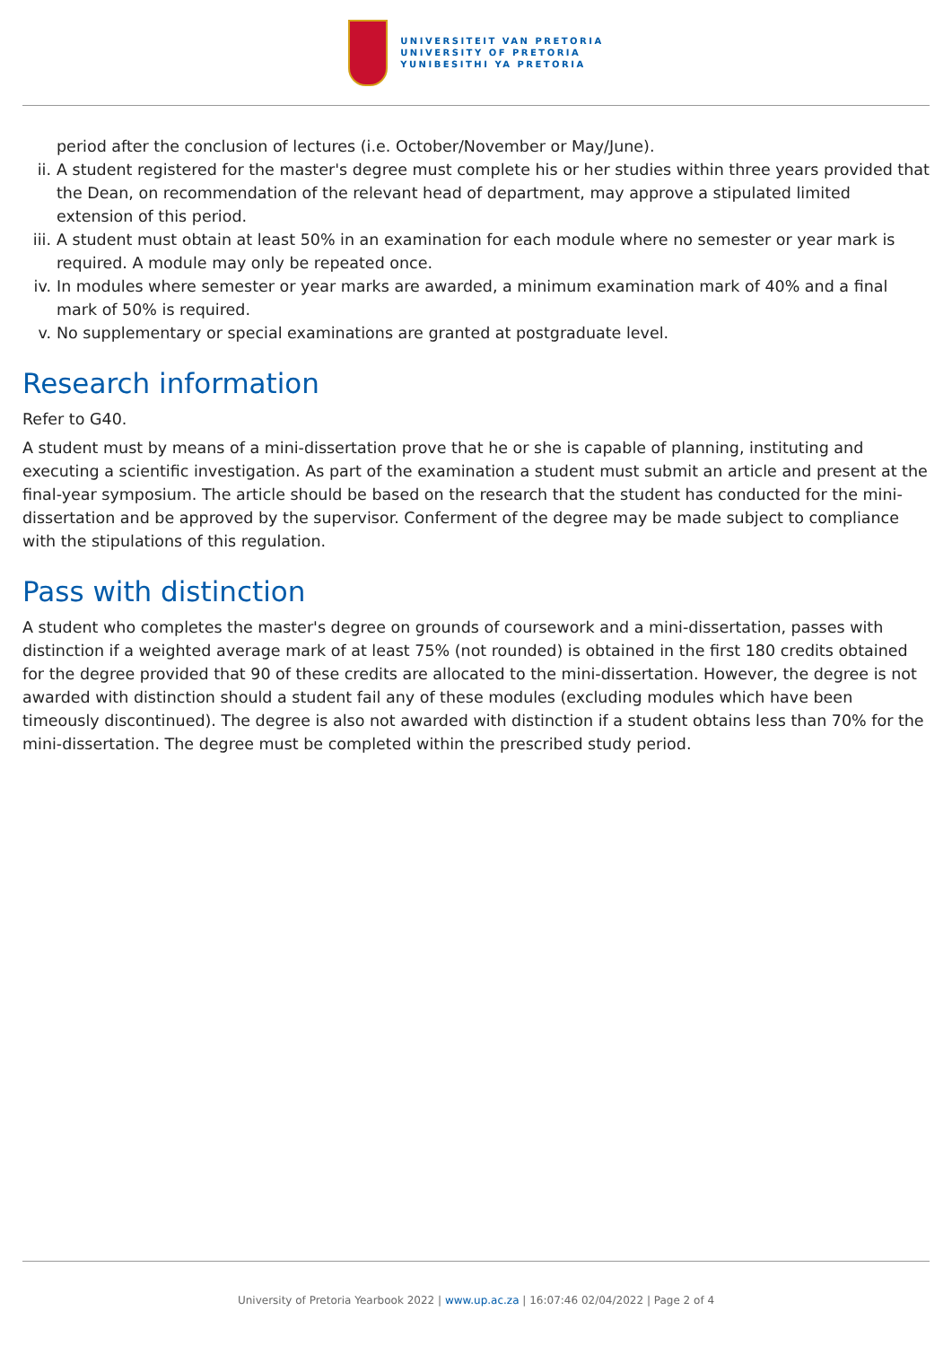UNIVERSITEIT VAN PRETORIA
UNIVERSITY OF PRETORIA
YUNIBESITHI YA PRETORIA
period after the conclusion of lectures (i.e. October/November or May/June).
ii. A student registered for the master's degree must complete his or her studies within three years provided that the Dean, on recommendation of the relevant head of department, may approve a stipulated limited extension of this period.
iii. A student must obtain at least 50% in an examination for each module where no semester or year mark is required. A module may only be repeated once.
iv. In modules where semester or year marks are awarded, a minimum examination mark of 40% and a final mark of 50% is required.
v. No supplementary or special examinations are granted at postgraduate level.
Research information
Refer to G40.
A student must by means of a mini-dissertation prove that he or she is capable of planning, instituting and executing a scientific investigation. As part of the examination a student must submit an article and present at the final-year symposium. The article should be based on the research that the student has conducted for the mini-dissertation and be approved by the supervisor. Conferment of the degree may be made subject to compliance with the stipulations of this regulation.
Pass with distinction
A student who completes the master's degree on grounds of coursework and a mini-dissertation, passes with distinction if a weighted average mark of at least 75% (not rounded) is obtained in the first 180 credits obtained for the degree provided that 90 of these credits are allocated to the mini-dissertation. However, the degree is not awarded with distinction should a student fail any of these modules (excluding modules which have been timeously discontinued). The degree is also not awarded with distinction if a student obtains less than 70% for the mini-dissertation. The degree must be completed within the prescribed study period.
University of Pretoria Yearbook 2022 | www.up.ac.za | 16:07:46 02/04/2022 | Page 2 of 4